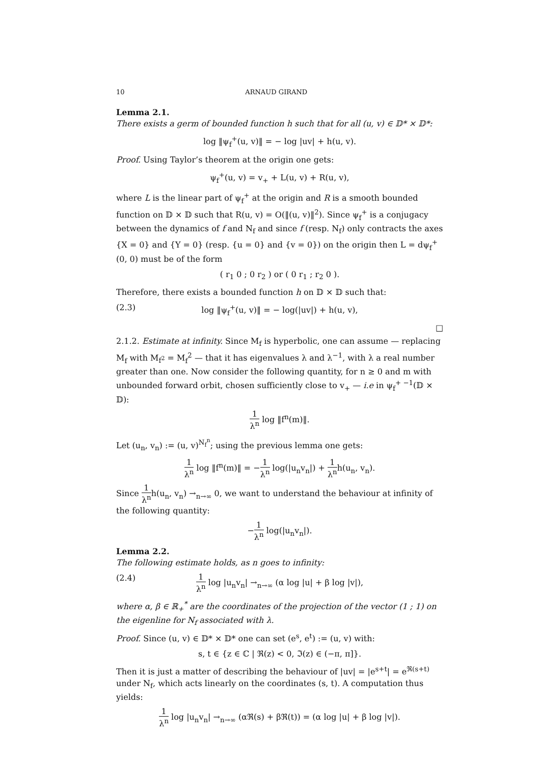10 ARNAUD GIRAND
Lemma 2.1.
There exists a germ of bounded function h such that for all (u, v) ∈ 𝔻* × 𝔻*:
log ‖ψ<sub>f</sub><sup>+</sup>(u, v)‖ = − log |uv| + h(u, v).
Proof. Using Taylor’s theorem at the origin one gets:
ψ<sub>f</sub><sup>+</sup>(u, v) = v<sub>+</sub> + L(u, v) + R(u, v),
where L is the linear part of ψ<sub>f</sub><sup>+</sup> at the origin and R is a smooth bounded function on 𝔻 × 𝔻 such that R(u, v) = O(‖(u, v)‖<sup>2</sup>). Since ψ<sub>f</sub><sup>+</sup> is a conjugacy between the dynamics of f and N<sub>f</sub> and since f (resp. N<sub>f</sub>) only contracts the axes {X = 0} and {Y = 0} (resp. {u = 0} and {v = 0}) on the origin then L = dψ<sub>f</sub><sup>+</sup>(0, 0) must be of the form
( r<sub>1</sub> 0 ; 0 r<sub>2</sub> ) or ( 0 r<sub>1</sub> ; r<sub>2</sub> 0 ).
Therefore, there exists a bounded function h on 𝔻 × 𝔻 such that:
(2.3) log ‖ψ<sub>f</sub><sup>+</sup>(u, v)‖ = − log(|uv|) + h(u, v),
□
2.1.2. Estimate at infinity. Since M<sub>f</sub> is hyperbolic, one can assume — replacing M<sub>f</sub> with M<sub>f<sup>2</sup></sub> = M<sub>f</sub><sup>2</sup> — that it has eigenvalues λ and λ<sup>−1</sup>, with λ a real number greater than one. Now consider the following quantity, for n ≥ 0 and m with unbounded forward orbit, chosen sufficiently close to v<sub>+</sub> — i.e in ψ<sub>f</sub><sup>+ −1</sup>(𝔻 × 𝔻):
1 λ<sup>n</sup> log ‖f<sup>n</sup>(m)‖.
Let (u<sub>n</sub>, v<sub>n</sub>) := (u, v)<sup>N<sub>f</sub><sup>n</sup></sup>; using the previous lemma one gets:
1 λ<sup>n</sup> log ‖f<sup>n</sup>(m)‖ = −1 λ<sup>n</sup> log(|u<sub>n</sub>v<sub>n</sub>|) + 1 λ<sup>n</sup>h(u<sub>n</sub>, v<sub>n</sub>).
Since 1 λ<sup>n</sup>h(u<sub>n</sub>, v<sub>n</sub>) →<sub>n→∞</sub> 0, we want to understand the behaviour at infinity of the following quantity:
−1 λ<sup>n</sup> log(|u<sub>n</sub>v<sub>n</sub>|).
Lemma 2.2.
The following estimate holds, as n goes to infinity:
(2.4) 1 λ<sup>n</sup> log |u<sub>n</sub>v<sub>n</sub>| →<sub>n→∞</sub> (α log |u| + β log |v|),
where α, β ∈ ℝ<sub>+</sub><sup>*</sup> are the coordinates of the projection of the vector (1 ; 1) on the eigenline for N<sub>f</sub> associated with λ.
Proof. Since (u, v) ∈ 𝔻* × 𝔻* one can set (e<sup>s</sup>, e<sup>t</sup>) := (u, v) with:
s, t ∈ {z ∈ ℂ | ℜ(z) < 0, ℑ(z) ∈ (−π, π]}.
Then it is just a matter of describing the behaviour of |uv| = |e<sup>s+t</sup>| = e<sup>ℜ(s+t)</sup> under N<sub>f</sub>, which acts linearly on the coordinates (s, t). A computation thus yields:
1 λ<sup>n</sup> log |u<sub>n</sub>v<sub>n</sub>| →<sub>n→∞</sub> (αℜ(s) + βℜ(t)) = (α log |u| + β log |v|).